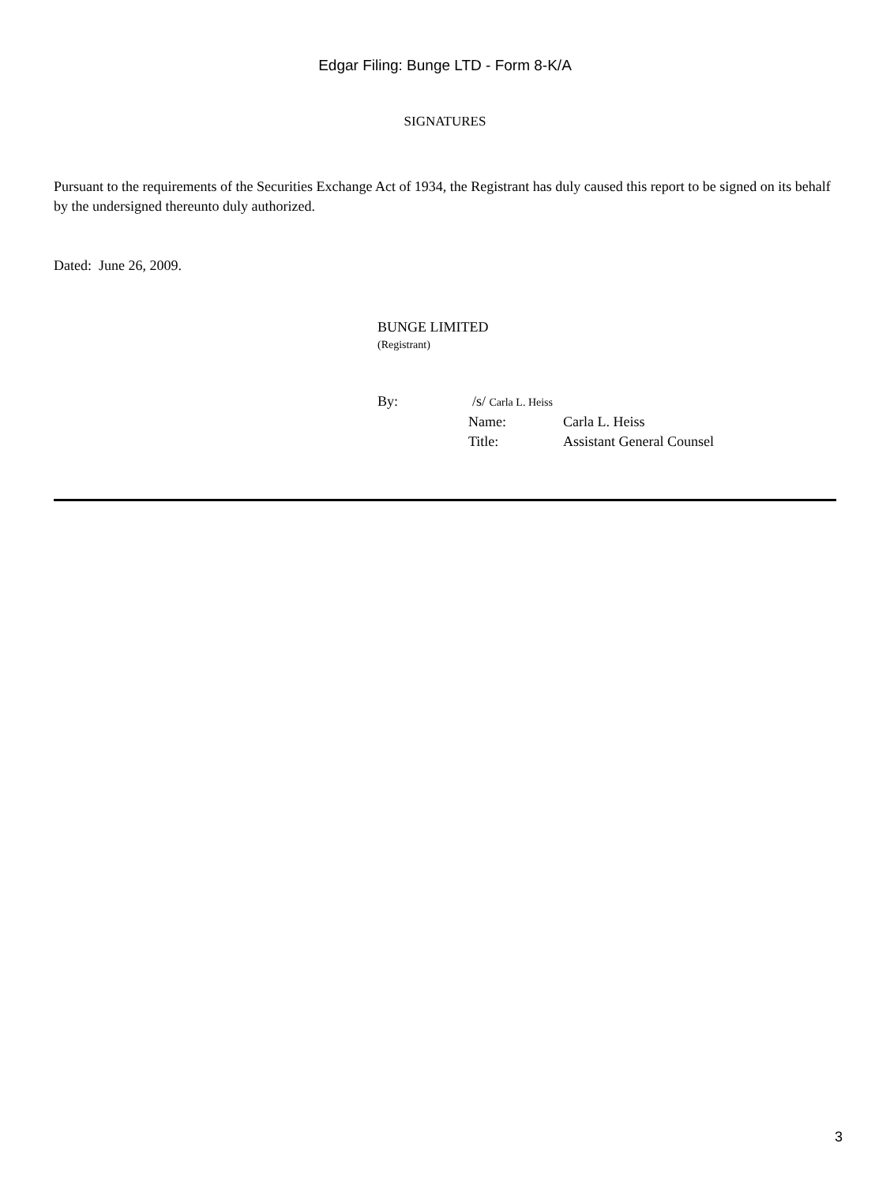Edgar Filing: Bunge LTD - Form 8-K/A
SIGNATURES
Pursuant to the requirements of the Securities Exchange Act of 1934, the Registrant has duly caused this report to be signed on its behalf by the undersigned thereunto duly authorized.
Dated: June 26, 2009.
BUNGE LIMITED
(Registrant)
By: /s/ Carla L. Heiss
Name: Carla L. Heiss
Title: Assistant General Counsel
3